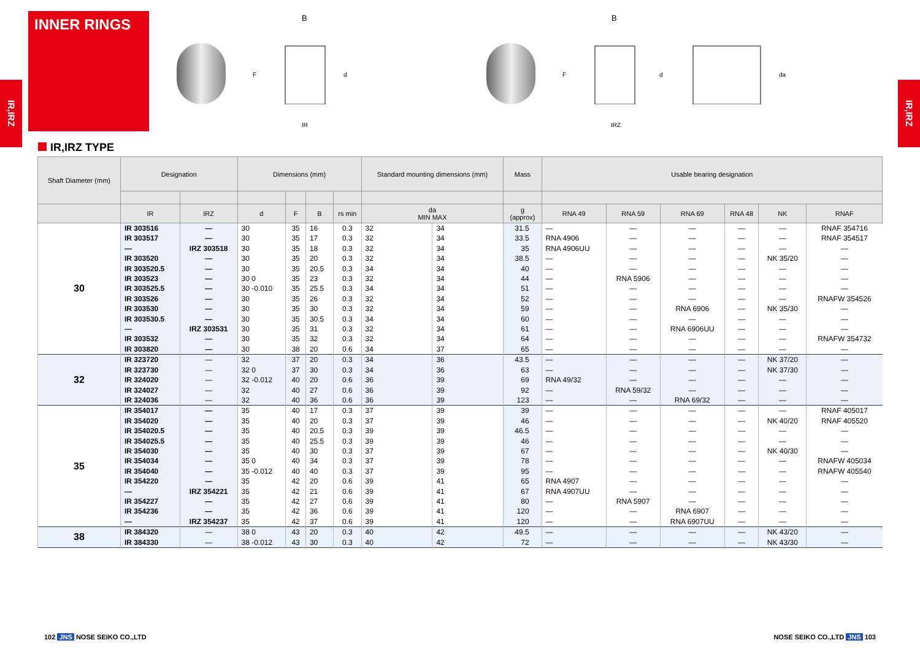INNER RINGS
IR,IRZ
IR,IRZ
B
F
d
B
F
d
da
IR IRZ
IR,IRZ TYPE
| Shaft Diameter (mm) | Designation | | Dimensions (mm) | | | | Standard mounting dimensions (mm) | | Mass | Usable bearing designation | | | | | |
| --- | --- | --- | --- | --- | --- | --- | --- | --- | --- | --- | --- | --- | --- | --- | --- |
| | IR | IRZ | d | F | B | rs min | da MIN MAX | | g (approx) | RNA 49 | RNA 59 | RNA 69 | RNA 48 | NK | RNAF |
| 30 | IR 303516 IR 303517 — IR 303520 IR 303520.5 IR 303523 IR 303525.5 IR 303526 IR 303530 IR 303530.5 — IR 303532 IR 303820 | — — IRZ 303518 — — — — — — — IRZ 303531 — — | 30 30 30 30 30 30 0 30 -0.010 30 30 30 30 30 30 | 35 35 35 35 35 35 35 35 35 35 35 35 38 | 16 17 18 20 20.5 23 25.5 26 30 30.5 31 32 20 | 0.3 0.3 0.3 0.3 0.3 0.3 0.3 0.3 0.3 0.3 0.3 0.3 0.6 | 32 32 32 32 34 32 34 32 32 34 32 32 34 | 34 34 34 34 34 34 34 34 34 34 34 34 37 | 31.5 33.5 35 38.5 40 44 51 52 59 60 61 64 65 | — RNA 4906 RNA 4906UU — — — — — — — — — — | — — — — — RNA 5906 — — — — — — — | — — — — — — — — RNA 6906 — RNA 6906UU — — | — — — — — — — — — — — — — | — — — NK 35/20 — — — — NK 35/30 — — — — | RNAF 354716 RNAF 354517 — — — — — RNAFW 354526 — — — RNAFW 354732 — |
| 32 | IR 323720 IR 323730 IR 324020 IR 324027 IR 324036 | — — — — — | 32 32 0 32 -0.012 32 32 | 37 37 40 40 40 | 20 30 20 27 36 | 0.3 0.3 0.6 0.6 0.6 | 34 34 36 36 36 | 36 36 39 39 39 | 43.5 63 69 92 123 | — — RNA 49/32 — — | — — — RNA 59/32 — | — — — — RNA 69/32 | — — — — — | NK 37/20 NK 37/30 — — — | — — — — — |
| 35 | IR 354017 IR 354020 IR 354020.5 IR 354025.5 IR 354030 IR 354034 IR 354040 IR 354220 — IR 354227 IR 354236 — | — — — — — — — — IRZ 354221 — — IRZ 354237 | 35 35 35 35 35 35 0 35 -0.012 35 35 35 35 35 | 40 40 40 40 40 40 40 42 42 42 42 42 | 17 20 20.5 25.5 30 34 40 20 21 27 36 37 | 0.3 0.3 0.3 0.3 0.3 0.3 0.3 0.6 0.6 0.6 0.6 0.6 | 37 37 39 39 37 37 37 39 39 39 39 39 | 39 39 39 39 39 39 39 41 41 41 41 41 | 39 46 46.5 46 67 78 95 65 67 80 120 120 | — — — — — — — RNA 4907 RNA 4907UU — — — | — — — — — — — — — RNA 5907 — — | — — — — — — — — — — RNA 6907 RNA 6907UU | — — — — — — — — — — — — | — NK 40/20 — — NK 40/30 — — — — — — — | RNAF 405017 RNAF 405520 — — — RNAFW 405034 RNAFW 405540 — — — — — |
| 38 | IR 384320 IR 384330 | — — | 38 0 38 -0.012 | 43 43 | 20 30 | 0.3 0.3 | 40 40 | 42 42 | 49.5 72 | — — | — — | — — | — — | NK 43/20 NK 43/30 | — — |
102 JNS NOSE SEIKO CO.,LTD NOSE SEIKO CO.,LTD JNS 103